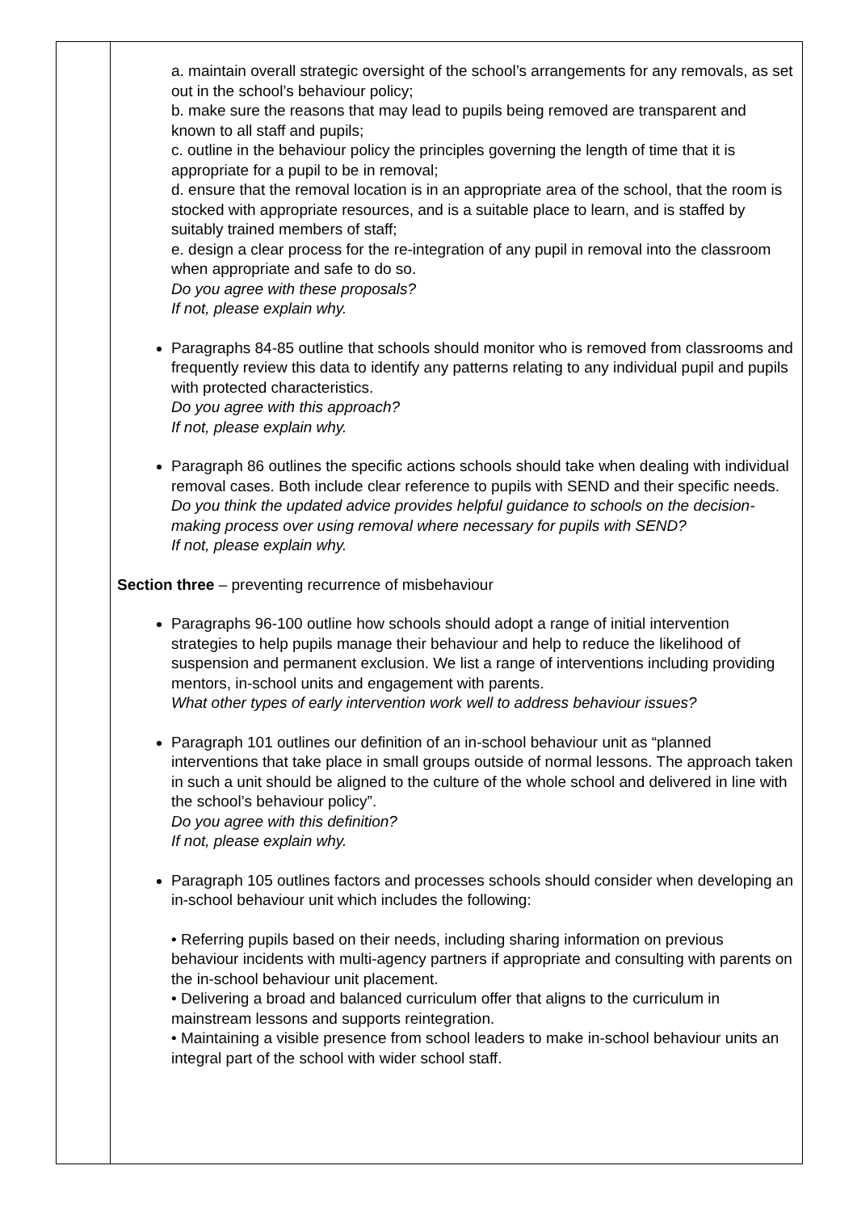| | a. maintain overall strategic oversight of the school’s arrangements for any removals, as set out in the school’s behaviour policy; b. make sure the reasons that may lead to pupils being removed are transparent and known to all staff and pupils; c. outline in the behaviour policy the principles governing the length of time that it is appropriate for a pupil to be in removal; d. ensure that the removal location is in an appropriate area of the school, that the room is stocked with appropriate resources, and is a suitable place to learn, and is staffed by suitably trained members of staff; e. design a clear process for the re-integration of any pupil in removal into the classroom when appropriate and safe to do so. Do you agree with these proposals? If not, please explain why. Paragraphs 84-85 outline that schools should monitor who is removed from classrooms and frequently review this data to identify any patterns relating to any individual pupil and pupils with protected characteristics. Do you agree with this approach? If not, please explain why. Paragraph 86 outlines the specific actions schools should take when dealing with individual removal cases. Both include clear reference to pupils with SEND and their specific needs. Do you think the updated advice provides helpful guidance to schools on the decision-making process over using removal where necessary for pupils with SEND? If not, please explain why. Section three – preventing recurrence of misbehaviour Paragraphs 96-100 outline how schools should adopt a range of initial intervention strategies to help pupils manage their behaviour and help to reduce the likelihood of suspension and permanent exclusion. We list a range of interventions including providing mentors, in-school units and engagement with parents. What other types of early intervention work well to address behaviour issues? Paragraph 101 outlines our definition of an in-school behaviour unit as “planned interventions that take place in small groups outside of normal lessons. The approach taken in such a unit should be aligned to the culture of the whole school and delivered in line with the school’s behaviour policy”. Do you agree with this definition? If not, please explain why. Paragraph 105 outlines factors and processes schools should consider when developing an in-school behaviour unit which includes the following: • Referring pupils based on their needs, including sharing information on previous behaviour incidents with multi-agency partners if appropriate and consulting with parents on the in-school behaviour unit placement. • Delivering a broad and balanced curriculum offer that aligns to the curriculum in mainstream lessons and supports reintegration. • Maintaining a visible presence from school leaders to make in-school behaviour units an integral part of the school with wider school staff. |